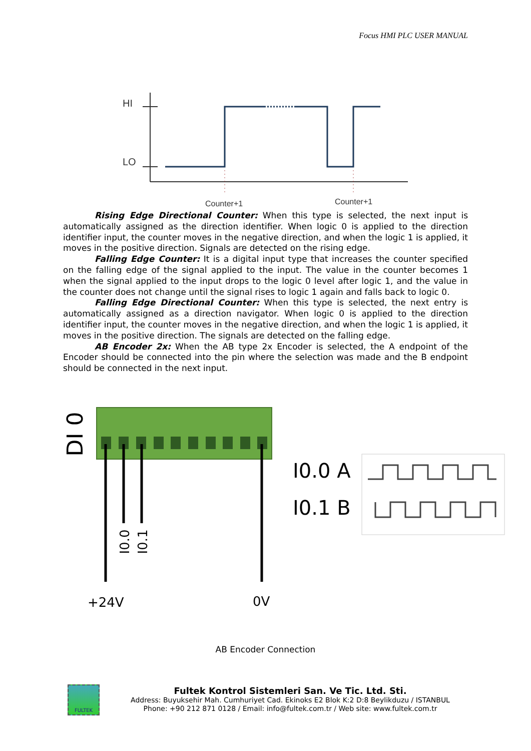Focus HMI PLC USER MANUAL
HI
LO
Counter+1
Counter+1
Rising Edge Directional Counter: When this type is selected, the next input is automatically assigned as the direction identifier. When logic 0 is applied to the direction identifier input, the counter moves in the negative direction, and when the logic 1 is applied, it moves in the positive direction. Signals are detected on the rising edge.
Falling Edge Counter: It is a digital input type that increases the counter specified on the falling edge of the signal applied to the input. The value in the counter becomes 1 when the signal applied to the input drops to the logic 0 level after logic 1, and the value in the counter does not change until the signal rises to logic 1 again and falls back to logic 0.
Falling Edge Directional Counter: When this type is selected, the next entry is automatically assigned as a direction navigator. When logic 0 is applied to the direction identifier input, the counter moves in the negative direction, and when the logic 1 is applied, it moves in the positive direction. The signals are detected on the falling edge.
AB Encoder 2x: When the AB type 2x Encoder is selected, the A endpoint of the Encoder should be connected into the pin where the selection was made and the B endpoint should be connected in the next input.
DI 0
I0.0
I0.1
+24V
0V
I0.0 A
I0.1 B
AB Encoder Connection
FULTEK
Fultek Kontrol Sistemleri San. Ve Tic. Ltd. Sti.
Address: Buyuksehir Mah. Cumhuriyet Cad. Ekinoks E2 Blok K:2 D:8 Beylikduzu / ISTANBUL
Phone: +90 212 871 0128 / Email: info@fultek.com.tr / Web site: www.fultek.com.tr